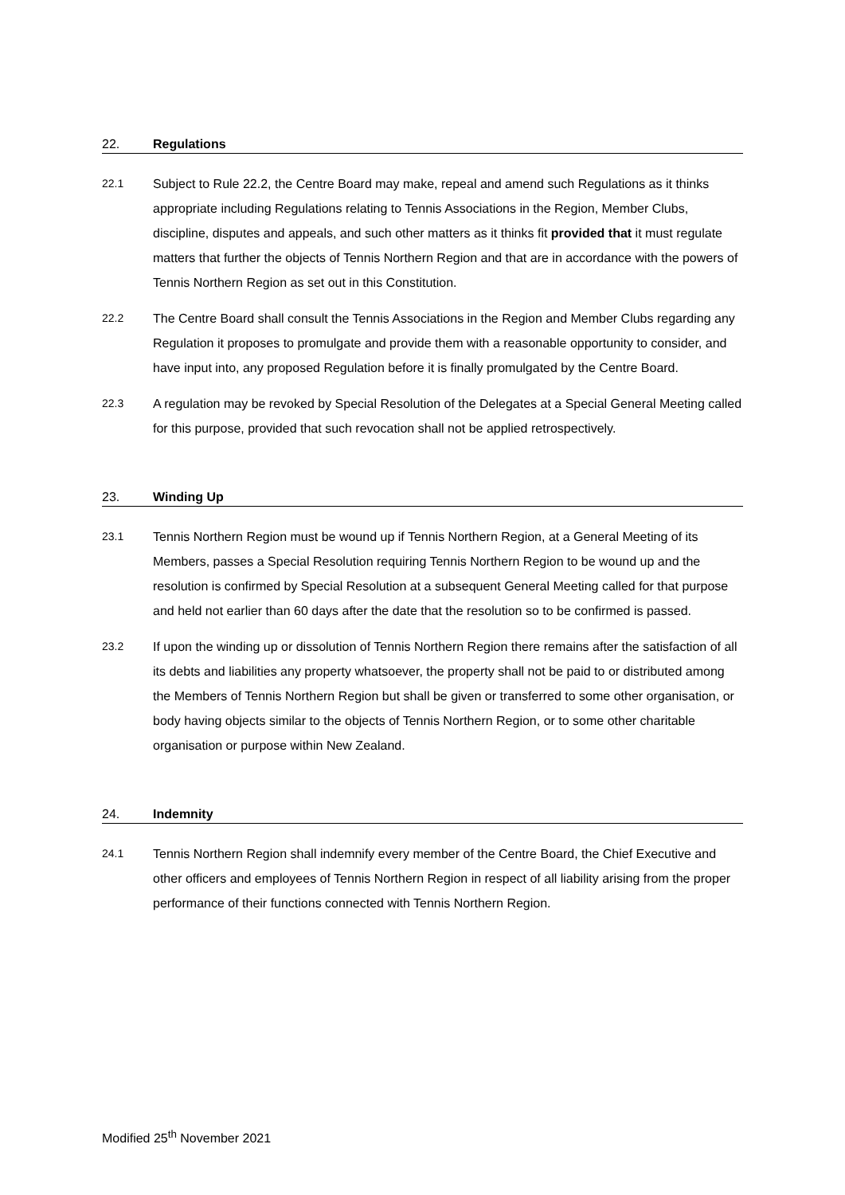22. Regulations
22.1 Subject to Rule 22.2, the Centre Board may make, repeal and amend such Regulations as it thinks appropriate including Regulations relating to Tennis Associations in the Region, Member Clubs, discipline, disputes and appeals, and such other matters as it thinks fit provided that it must regulate matters that further the objects of Tennis Northern Region and that are in accordance with the powers of Tennis Northern Region as set out in this Constitution.
22.2 The Centre Board shall consult the Tennis Associations in the Region and Member Clubs regarding any Regulation it proposes to promulgate and provide them with a reasonable opportunity to consider, and have input into, any proposed Regulation before it is finally promulgated by the Centre Board.
22.3 A regulation may be revoked by Special Resolution of the Delegates at a Special General Meeting called for this purpose, provided that such revocation shall not be applied retrospectively.
23. Winding Up
23.1 Tennis Northern Region must be wound up if Tennis Northern Region, at a General Meeting of its Members, passes a Special Resolution requiring Tennis Northern Region to be wound up and the resolution is confirmed by Special Resolution at a subsequent General Meeting called for that purpose and held not earlier than 60 days after the date that the resolution so to be confirmed is passed.
23.2 If upon the winding up or dissolution of Tennis Northern Region there remains after the satisfaction of all its debts and liabilities any property whatsoever, the property shall not be paid to or distributed among the Members of Tennis Northern Region but shall be given or transferred to some other organisation, or body having objects similar to the objects of Tennis Northern Region, or to some other charitable organisation or purpose within New Zealand.
24. Indemnity
24.1 Tennis Northern Region shall indemnify every member of the Centre Board, the Chief Executive and other officers and employees of Tennis Northern Region in respect of all liability arising from the proper performance of their functions connected with Tennis Northern Region.
Modified 25<sup>th</sup> November 2021